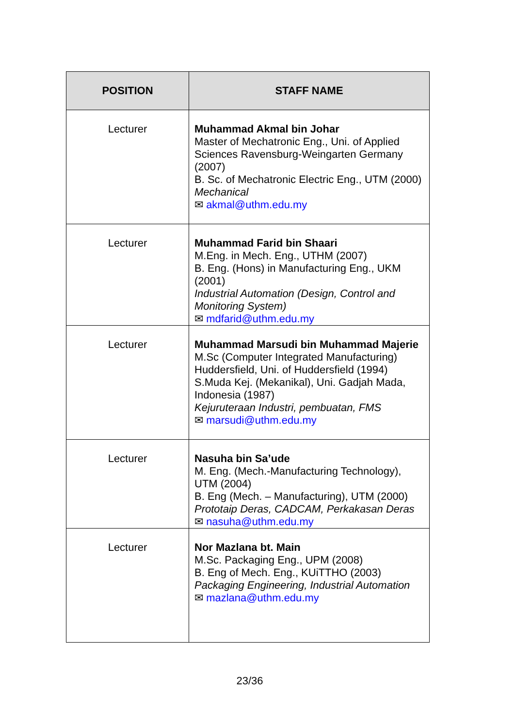| POSITION | STAFF NAME |
| --- | --- |
| Lecturer | Muhammad Akmal bin Johar Master of Mechatronic Eng., Uni. of Applied Sciences Ravensburg-Weingarten Germany (2007) B. Sc. of Mechatronic Electric Eng., UTM (2000) Mechanical ✉ akmal@uthm.edu.my |
| Lecturer | Muhammad Farid bin Shaari M.Eng. in Mech. Eng., UTHM (2007) B. Eng. (Hons) in Manufacturing Eng., UKM (2001) Industrial Automation (Design, Control and Monitoring System) ✉ mdfarid@uthm.edu.my |
| Lecturer | Muhammad Marsudi bin Muhammad Majerie M.Sc (Computer Integrated Manufacturing) Huddersfield, Uni. of Huddersfield (1994) S.Muda Kej. (Mekanikal), Uni. Gadjah Mada, Indonesia (1987) Kejuruteraan Industri, pembuatan, FMS ✉ marsudi@uthm.edu.my |
| Lecturer | Nasuha bin Sa’ude M. Eng. (Mech.-Manufacturing Technology), UTM (2004) B. Eng (Mech. – Manufacturing), UTM (2000) Prototaip Deras, CADCAM, Perkakasan Deras ✉ nasuha@uthm.edu.my |
| Lecturer | Nor Mazlana bt. Main M.Sc. Packaging Eng., UPM (2008) B. Eng of Mech. Eng., KUiTTHO (2003) Packaging Engineering, Industrial Automation ✉ mazlana@uthm.edu.my |
23/36